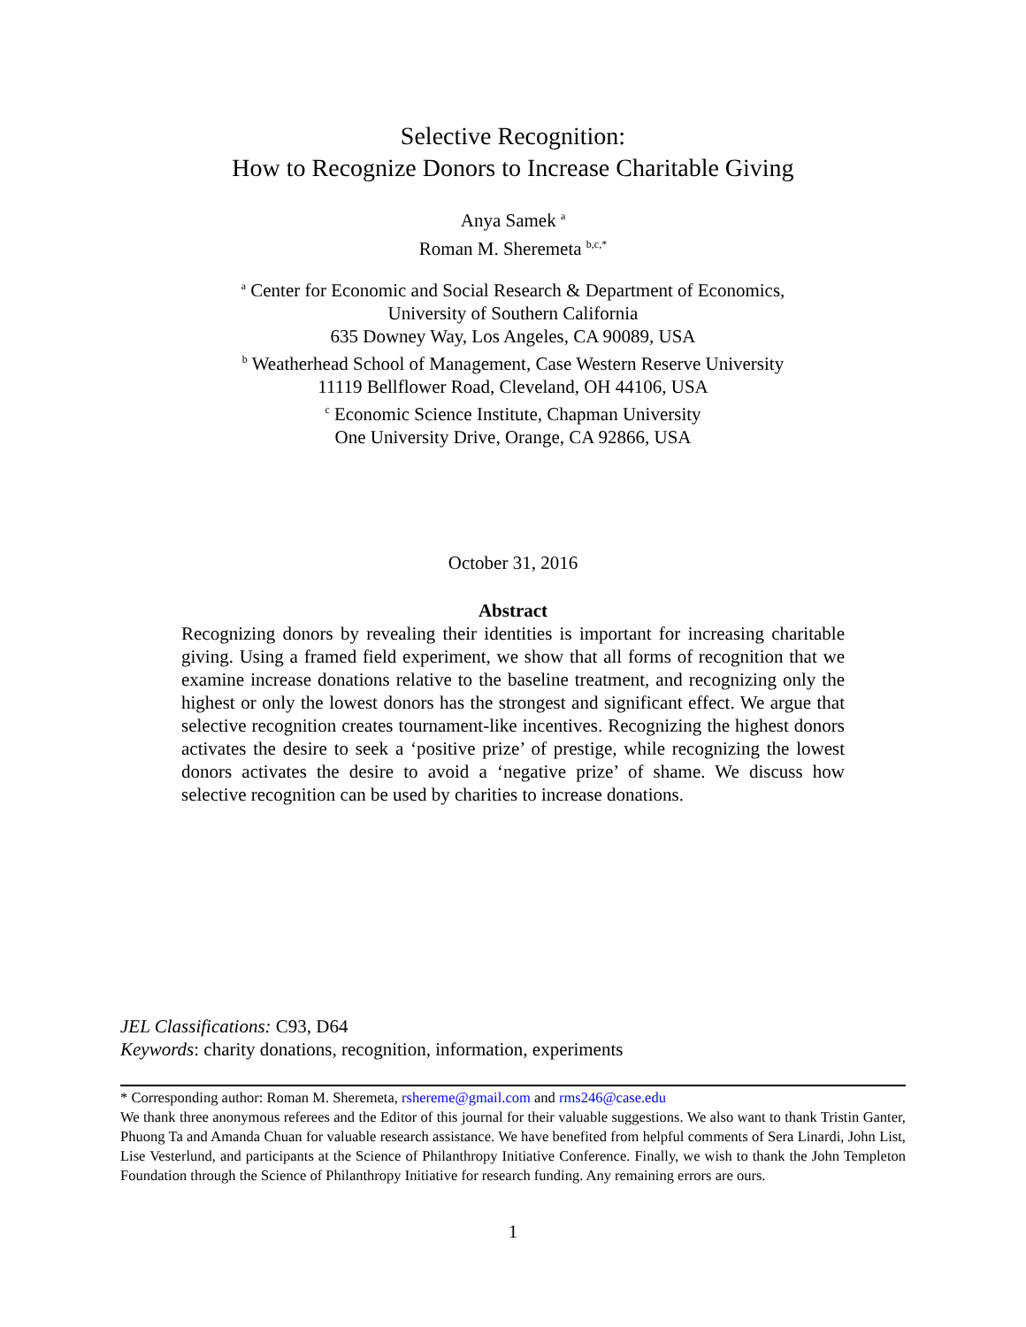Selective Recognition:
How to Recognize Donors to Increase Charitable Giving
Anya Samek <sup>a</sup>
Roman M. Sheremeta <sup>b,c,*</sup>
<sup>a</sup> Center for Economic and Social Research & Department of Economics,
University of Southern California
635 Downey Way, Los Angeles, CA 90089, USA
<sup>b</sup> Weatherhead School of Management, Case Western Reserve University
11119 Bellflower Road, Cleveland, OH 44106, USA
<sup>c</sup> Economic Science Institute, Chapman University
One University Drive, Orange, CA 92866, USA
October 31, 2016
Abstract
Recognizing donors by revealing their identities is important for increasing charitable giving. Using a framed field experiment, we show that all forms of recognition that we examine increase donations relative to the baseline treatment, and recognizing only the highest or only the lowest donors has the strongest and significant effect. We argue that selective recognition creates tournament-like incentives. Recognizing the highest donors activates the desire to seek a ‘positive prize’ of prestige, while recognizing the lowest donors activates the desire to avoid a ‘negative prize’ of shame. We discuss how selective recognition can be used by charities to increase donations.
JEL Classifications: C93, D64
Keywords: charity donations, recognition, information, experiments
* Corresponding author: Roman M. Sheremeta, rshereme@gmail.com and rms246@case.edu
We thank three anonymous referees and the Editor of this journal for their valuable suggestions. We also want to thank Tristin Ganter, Phuong Ta and Amanda Chuan for valuable research assistance. We have benefited from helpful comments of Sera Linardi, John List, Lise Vesterlund, and participants at the Science of Philanthropy Initiative Conference. Finally, we wish to thank the John Templeton Foundation through the Science of Philanthropy Initiative for research funding. Any remaining errors are ours.
1